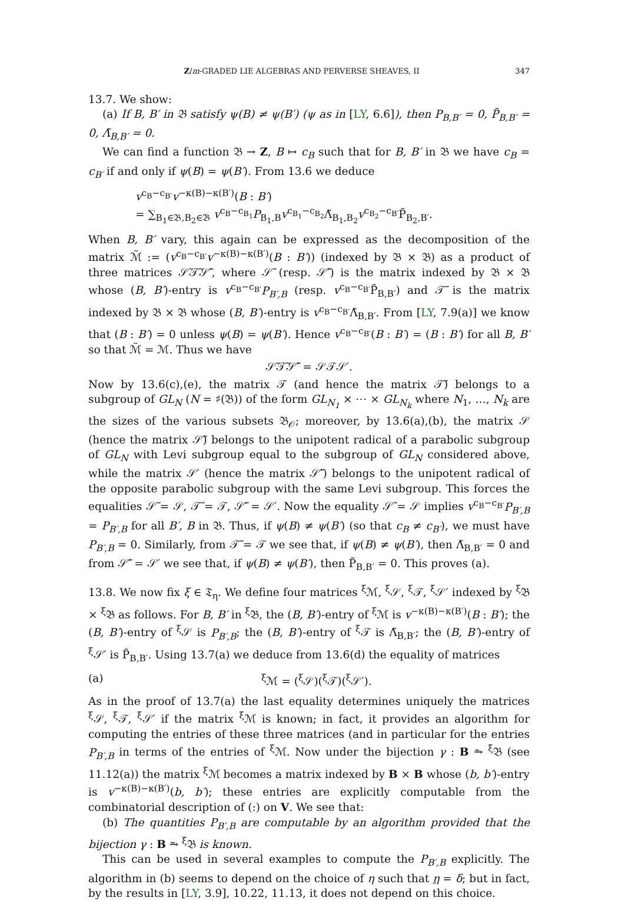Z/m-GRADED LIE ALGEBRAS AND PERVERSE SHEAVES, II 347
13.7. We show:
(a) If B, B′ in 𝔅 satisfy ψ(B) ≠ ψ(B′) (ψ as in [LY, 6.6]), then P<sub>B,B′</sub> = 0, P̃<sub>B,B′</sub> = 0, Λ̃<sub>B,B′</sub> = 0.
We can find a function 𝔅 → Z, B ↦ c<sub>B</sub> such that for B, B′ in 𝔅 we have c<sub>B</sub> = c<sub>B′</sub> if and only if ψ(B) = ψ(B′). From 13.6 we deduce
v<sup>c<sub>B</sub>−c<sub>B′</sub></sup>v<sup>−κ(B)−κ(B′)</sup>(B : B′)
= ∑<sub>B<sub>1</sub>∈𝔅,B<sub>2</sub>∈𝔅</sub> v<sup>c<sub>B</sub>−c<sub>B<sub>1</sub></sub></sup>P<sub>B<sub>1</sub>,B</sub>v<sup>c<sub>B<sub>1</sub></sub>−c<sub>B<sub>2</sub></sub></sup>Λ̃<sub>B<sub>1</sub>,B<sub>2</sub></sub>v<sup>c<sub>B<sub>2</sub></sub>−c<sub>B′</sub></sup>P̃<sub>B<sub>2</sub>,B′</sub>.
When B, B′ vary, this again can be expressed as the decomposition of the matrix ℳ̃ := (v<sup>c<sub>B</sub>−c<sub>B′</sub></sup>v<sup>−κ(B)−κ(B′)</sup>(B : B′)) (indexed by 𝔅 × 𝔅) as a product of three matrices 𝒮̃𝒯̃𝒮̃′, where 𝒮̃ (resp. 𝒮̃′) is the matrix indexed by 𝔅 × 𝔅 whose (B, B′)-entry is v<sup>c<sub>B</sub>−c<sub>B′</sub></sup>P<sub>B′,B</sub> (resp. v<sup>c<sub>B</sub>−c<sub>B′</sub></sup>P̃<sub>B,B′</sub>) and 𝒯̃ is the matrix indexed by 𝔅 × 𝔅 whose (B, B′)-entry is v<sup>c<sub>B</sub>−c<sub>B′</sub></sup>Λ̃<sub>B,B′</sub>. From [LY, 7.9(a)] we know that (B : B′) = 0 unless ψ(B) = ψ(B′). Hence v<sup>c<sub>B</sub>−c<sub>B′</sub></sup>(B : B′) = (B : B′) for all B, B′ so that ℳ̃ = ℳ. Thus we have
𝒮̃𝒯̃𝒮̃′ = 𝒮𝒯𝒮′.
Now by 13.6(c),(e), the matrix 𝒯 (and hence the matrix 𝒯̃) belongs to a subgroup of GL<sub>N</sub> (N = ♯(𝔅)) of the form GL<sub>N<sub>1</sub></sub> × ⋯ × GL<sub>N<sub>k</sub></sub> where N<sub>1</sub>, …, N<sub>k</sub> are the sizes of the various subsets 𝔅<sub>𝒪</sub>; moreover, by 13.6(a),(b), the matrix 𝒮 (hence the matrix 𝒮̃) belongs to the unipotent radical of a parabolic subgroup of GL<sub>N</sub> with Levi subgroup equal to the subgroup of GL<sub>N</sub> considered above, while the matrix 𝒮′ (hence the matrix 𝒮̃′) belongs to the unipotent radical of the opposite parabolic subgroup with the same Levi subgroup. This forces the equalities 𝒮̃ = 𝒮, 𝒯̃ = 𝒯, 𝒮̃′ = 𝒮′. Now the equality 𝒮̃ = 𝒮 implies v<sup>c<sub>B</sub>−c<sub>B′</sub></sup>P<sub>B′,B</sub> = P<sub>B′,B</sub> for all B′, B in 𝔅. Thus, if ψ(B) ≠ ψ(B′) (so that c<sub>B</sub> ≠ c<sub>B′</sub>), we must have P<sub>B′,B</sub> = 0. Similarly, from 𝒯̃ = 𝒯 we see that, if ψ(B) ≠ ψ(B′), then Λ̃<sub>B,B′</sub> = 0 and from 𝒮̃′ = 𝒮′ we see that, if ψ(B) ≠ ψ(B′), then P̃<sub>B,B′</sub> = 0. This proves (a).
13.8. We now fix ξ ∈ 𝔗<sub>η</sub>. We define four matrices <sup>ξ</sup>ℳ, <sup>ξ</sup>𝒮, <sup>ξ</sup>𝒯, <sup>ξ</sup>𝒮′ indexed by <sup>ξ</sup>𝔅 × <sup>ξ</sup>𝔅 as follows. For B, B′ in <sup>ξ</sup>𝔅, the (B, B′)-entry of <sup>ξ</sup>ℳ is v<sup>−κ(B)−κ(B′)</sup>(B : B′); the (B, B′)-entry of <sup>ξ</sup>𝒮 is P<sub>B′,B</sub>; the (B, B′)-entry of <sup>ξ</sup>𝒯 is Λ̃<sub>B,B′</sub>; the (B, B′)-entry of <sup>ξ</sup>𝒮′ is P̃<sub>B,B′</sub>. Using 13.7(a) we deduce from 13.6(d) the equality of matrices
(a) <sup>ξ</sup>ℳ = (<sup>ξ</sup>𝒮)(<sup>ξ</sup>𝒯)(<sup>ξ</sup>𝒮′).
As in the proof of 13.7(a) the last equality determines uniquely the matrices <sup>ξ</sup>𝒮, <sup>ξ</sup>𝒯, <sup>ξ</sup>𝒮′ if the matrix <sup>ξ</sup>ℳ is known; in fact, it provides an algorithm for computing the entries of these three matrices (and in particular for the entries P<sub>B′,B</sub> in terms of the entries of <sup>ξ</sup>ℳ. Now under the bijection γ : B ⥲ <sup>ξ</sup>𝔅 (see 11.12(a)) the matrix <sup>ξ</sup>ℳ becomes a matrix indexed by B × B whose (b, b′)-entry is v<sup>−κ(B)−κ(B′)</sup>(b, b′); these entries are explicitly computable from the combinatorial description of (:) on V. We see that:
(b) The quantities P<sub>B′,B</sub> are computable by an algorithm provided that the bijection γ : B ⥲ <sup>ξ</sup>𝔅 is known.
This can be used in several examples to compute the P<sub>B′,B</sub> explicitly. The algorithm in (b) seems to depend on the choice of η such that η = δ; but in fact, by the results in [LY, 3.9], 10.22, 11.13, it does not depend on this choice.